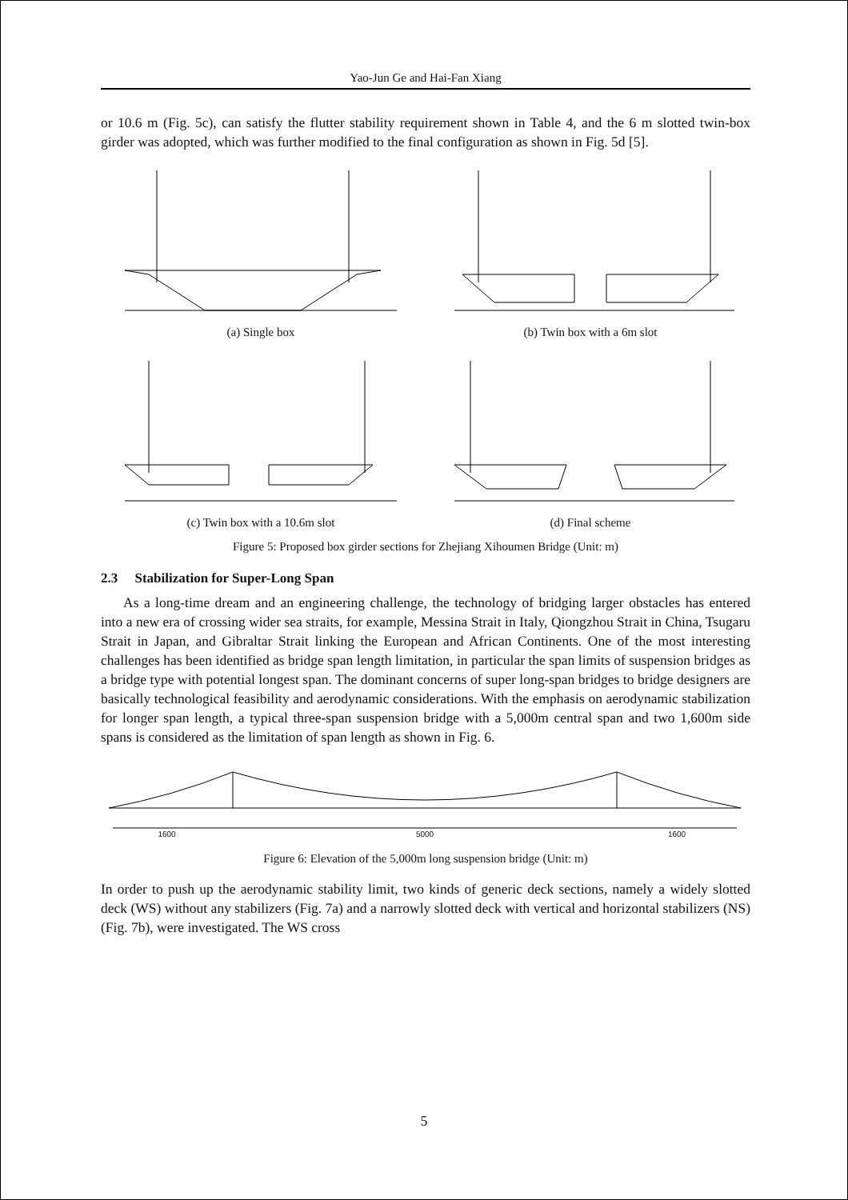Yao-Jun Ge and Hai-Fan Xiang
or 10.6 m (Fig. 5c), can satisfy the flutter stability requirement shown in Table 4, and the 6 m slotted twin-box girder was adopted, which was further modified to the final configuration as shown in Fig. 5d [5].
(a) Single box (b) Twin box with a 6m slot
(c) Twin box with a 10.6m slot (d) Final scheme
Figure 5: Proposed box girder sections for Zhejiang Xihoumen Bridge (Unit: m)
2.3 Stabilization for Super-Long Span
As a long-time dream and an engineering challenge, the technology of bridging larger obstacles has entered into a new era of crossing wider sea straits, for example, Messina Strait in Italy, Qiongzhou Strait in China, Tsugaru Strait in Japan, and Gibraltar Strait linking the European and African Continents. One of the most interesting challenges has been identified as bridge span length limitation, in particular the span limits of suspension bridges as a bridge type with potential longest span. The dominant concerns of super long-span bridges to bridge designers are basically technological feasibility and aerodynamic considerations. With the emphasis on aerodynamic stabilization for longer span length, a typical three-span suspension bridge with a 5,000m central span and two 1,600m side spans is considered as the limitation of span length as shown in Fig. 6.
1600 5000 1600
Figure 6: Elevation of the 5,000m long suspension bridge (Unit: m)
In order to push up the aerodynamic stability limit, two kinds of generic deck sections, namely a widely slotted deck (WS) without any stabilizers (Fig. 7a) and a narrowly slotted deck with vertical and horizontal stabilizers (NS) (Fig. 7b), were investigated. The WS cross
5